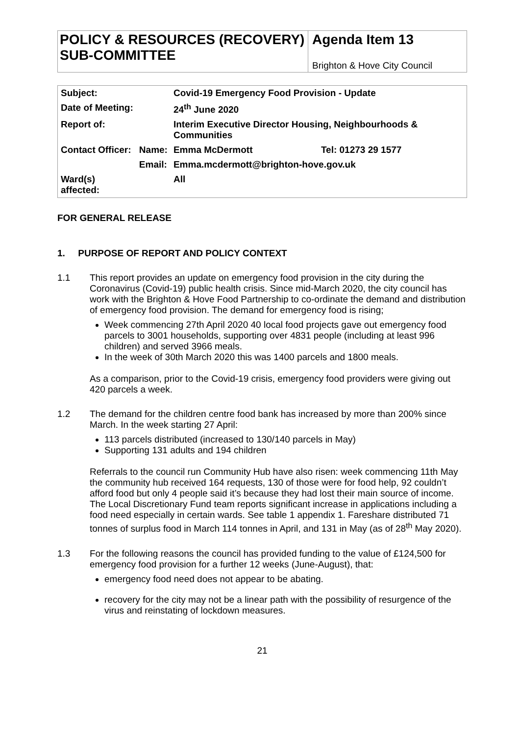POLICY & RESOURCES (RECOVERY) SUB-COMMITTEE
Agenda Item 13
Brighton & Hove City Council
| Subject: | | Covid-19 Emergency Food Provision - Update | |
| Date of Meeting: | | 24<sup>th</sup> June 2020 | |
| Report of: | | Interim Executive Director Housing, Neighbourhoods & Communities | |
| Contact Officer: | Name: | Emma McDermott | Tel: 01273 29 1577 |
| | Email: | Emma.mcdermott@brighton-hove.gov.uk | |
| Ward(s) affected: | | All | |
FOR GENERAL RELEASE
1. PURPOSE OF REPORT AND POLICY CONTEXT
1.1
This report provides an update on emergency food provision in the city during the Coronavirus (Covid-19) public health crisis. Since mid-March 2020, the city council has work with the Brighton & Hove Food Partnership to co-ordinate the demand and distribution of emergency food provision. The demand for emergency food is rising;
Week commencing 27th April 2020 40 local food projects gave out emergency food parcels to 3001 households, supporting over 4831 people (including at least 996 children) and served 3966 meals.
In the week of 30th March 2020 this was 1400 parcels and 1800 meals.
As a comparison, prior to the Covid-19 crisis, emergency food providers were giving out 420 parcels a week.
1.2
The demand for the children centre food bank has increased by more than 200% since March. In the week starting 27 April:
113 parcels distributed (increased to 130/140 parcels in May)
Supporting 131 adults and 194 children
Referrals to the council run Community Hub have also risen: week commencing 11th May the community hub received 164 requests, 130 of those were for food help, 92 couldn’t afford food but only 4 people said it’s because they had lost their main source of income. The Local Discretionary Fund team reports significant increase in applications including a food need especially in certain wards. See table 1 appendix 1. Fareshare distributed 71 tonnes of surplus food in March 114 tonnes in April, and 131 in May (as of 28<sup>th</sup> May 2020).
1.3
For the following reasons the council has provided funding to the value of £124,500 for emergency food provision for a further 12 weeks (June-August), that:
emergency food need does not appear to be abating.
recovery for the city may not be a linear path with the possibility of resurgence of the virus and reinstating of lockdown measures.
21